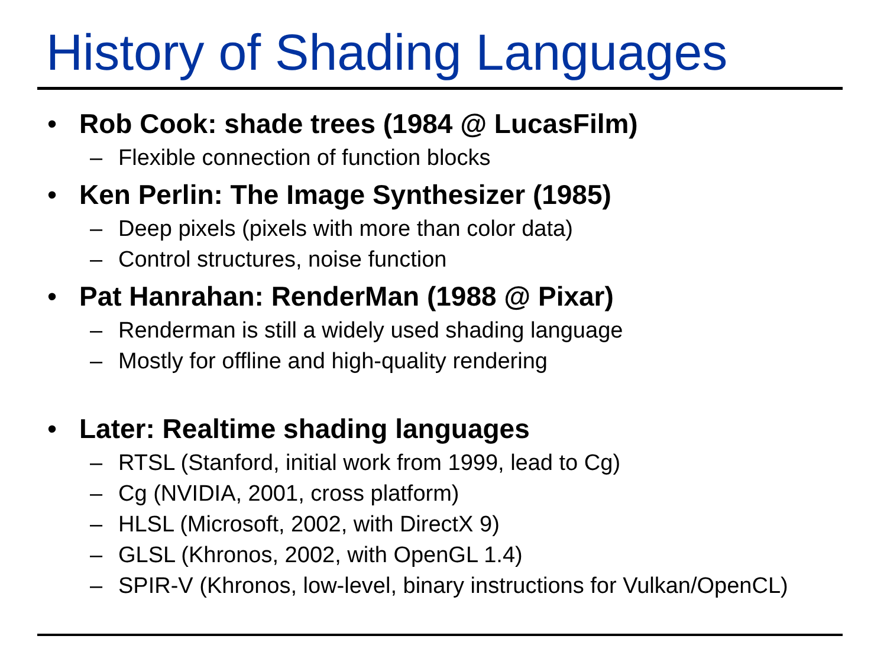History of Shading Languages
• Rob Cook: shade trees (1984 @ LucasFilm)
– Flexible connection of function blocks
• Ken Perlin: The Image Synthesizer (1985)
– Deep pixels (pixels with more than color data)
– Control structures, noise function
• Pat Hanrahan: RenderMan (1988 @ Pixar)
– Renderman is still a widely used shading language
– Mostly for offline and high-quality rendering
• Later: Realtime shading languages
– RTSL (Stanford, initial work from 1999, lead to Cg)
– Cg (NVIDIA, 2001, cross platform)
– HLSL (Microsoft, 2002, with DirectX 9)
– GLSL (Khronos, 2002, with OpenGL 1.4)
– SPIR-V (Khronos, low-level, binary instructions for Vulkan/OpenCL)